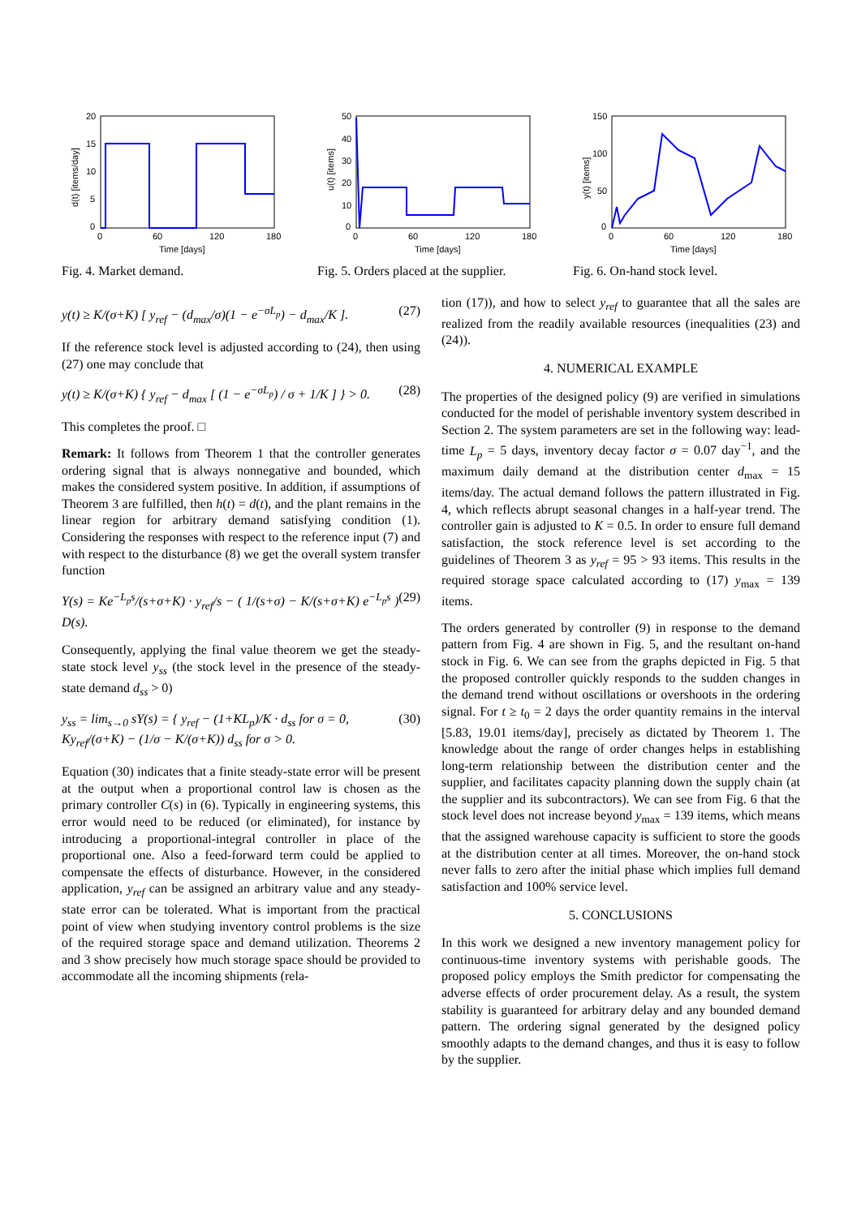20
15
10
5
0
0
60
120
180
Time [days]
d(t) [items/day]
Fig. 4. Market demand.
50
40
30
20
10
0
0
60
120
180
Time [days]
u(t) [items]
Fig. 5. Orders placed at the supplier.
150
100
50
0
0
60
120
180
Time [days]
y(t) [items]
Fig. 6. On-hand stock level.
y(t) ≥ K/(σ+K) [ y<sub>ref</sub> − (d<sub>max</sub>/σ)(1 − e<sup>−σL<sub>p</sub></sup>) − d<sub>max</sub>/K ]. (27)
If the reference stock level is adjusted according to (24), then using (27) one may conclude that
y(t) ≥ K/(σ+K) { y<sub>ref</sub> − d<sub>max</sub> [ (1 − e<sup>−σL<sub>p</sub></sup>) / σ + 1/K ] } > 0. (28)
This completes the proof. □
Remark: It follows from Theorem 1 that the controller generates ordering signal that is always nonnegative and bounded, which makes the considered system positive. In addition, if assumptions of Theorem 3 are fulfilled, then h(t) = d(t), and the plant remains in the linear region for arbitrary demand satisfying condition (1). Considering the responses with respect to the reference input (7) and with respect to the disturbance (8) we get the overall system transfer function
Y(s) = Ke<sup>−L<sub>p</sub>s</sup>/(s+σ+K) · y<sub>ref</sub>/s − ( 1/(s+σ) − K/(s+σ+K) e<sup>−L<sub>p</sub>s</sup> ) D(s). (29)
Consequently, applying the final value theorem we get the steady-state stock level y<sub>ss</sub> (the stock level in the presence of the steady-state demand d<sub>ss</sub> > 0)
y<sub>ss</sub> = lim<sub>s→0</sub> sY(s) = { y<sub>ref</sub> − (1+KL<sub>p</sub>)/K · d<sub>ss</sub> for σ = 0,
Ky<sub>ref</sub>/(σ+K) − (1/σ − K/(σ+K)) d<sub>ss</sub> for σ > 0. (30)
Equation (30) indicates that a finite steady-state error will be present at the output when a proportional control law is chosen as the primary controller C(s) in (6). Typically in engineering systems, this error would need to be reduced (or eliminated), for instance by introducing a proportional-integral controller in place of the proportional one. Also a feed-forward term could be applied to compensate the effects of disturbance. However, in the considered application, y<sub>ref</sub> can be assigned an arbitrary value and any steady-state error can be tolerated. What is important from the practical point of view when studying inventory control problems is the size of the required storage space and demand utilization. Theorems 2 and 3 show precisely how much storage space should be provided to accommodate all the incoming shipments (rela-
tion (17)), and how to select y<sub>ref</sub> to guarantee that all the sales are realized from the readily available resources (inequalities (23) and (24)).
4. NUMERICAL EXAMPLE
The properties of the designed policy (9) are verified in simulations conducted for the model of perishable inventory system described in Section 2. The system parameters are set in the following way: lead-time L<sub>p</sub> = 5 days, inventory decay factor σ = 0.07 day<sup>−1</sup>, and the maximum daily demand at the distribution center d<sub>max</sub> = 15 items/day. The actual demand follows the pattern illustrated in Fig. 4, which reflects abrupt seasonal changes in a half-year trend. The controller gain is adjusted to K = 0.5. In order to ensure full demand satisfaction, the stock reference level is set according to the guidelines of Theorem 3 as y<sub>ref</sub> = 95 > 93 items. This results in the required storage space calculated according to (17) y<sub>max</sub> = 139 items.
The orders generated by controller (9) in response to the demand pattern from Fig. 4 are shown in Fig. 5, and the resultant on-hand stock in Fig. 6. We can see from the graphs depicted in Fig. 5 that the proposed controller quickly responds to the sudden changes in the demand trend without oscillations or overshoots in the ordering signal. For t ≥ t<sub>0</sub> = 2 days the order quantity remains in the interval [5.83, 19.01 items/day], precisely as dictated by Theorem 1. The knowledge about the range of order changes helps in establishing long-term relationship between the distribution center and the supplier, and facilitates capacity planning down the supply chain (at the supplier and its subcontractors). We can see from Fig. 6 that the stock level does not increase beyond y<sub>max</sub> = 139 items, which means that the assigned warehouse capacity is sufficient to store the goods at the distribution center at all times. Moreover, the on-hand stock never falls to zero after the initial phase which implies full demand satisfaction and 100% service level.
5. CONCLUSIONS
In this work we designed a new inventory management policy for continuous-time inventory systems with perishable goods. The proposed policy employs the Smith predictor for compensating the adverse effects of order procurement delay. As a result, the system stability is guaranteed for arbitrary delay and any bounded demand pattern. The ordering signal generated by the designed policy smoothly adapts to the demand changes, and thus it is easy to follow by the supplier.